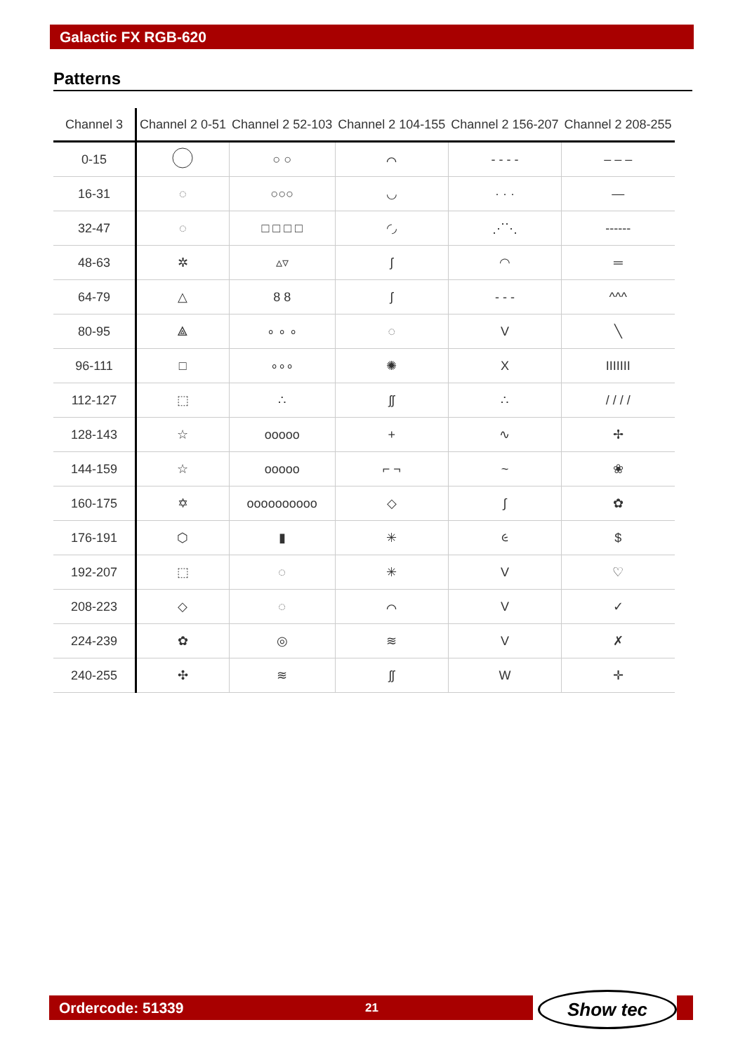Galactic FX RGB-620
Patterns
| Channel 3 | Channel 2 0-51 | Channel 2 52-103 | Channel 2 104-155 | Channel 2 156-207 | Channel 2 208-255 |
| --- | --- | --- | --- | --- | --- |
| 0-15 | | ○ ○ | ⌒ | - - - - | – – – |
| 16-31 | ◌ | ○○○ | ◡ | · · · | — |
| 32-47 | ◌ | □ □ □ □ | ◜◞ | ⋰⋱ | ------ |
| 48-63 | ✲ | ▵▿ | ʃ | ◠ | ═ |
| 64-79 | △ | 8 8 | ʃ | - - - | ^^^ |
| 80-95 | ⟁ | ∘ ∘ ∘ | ◌ | V | ╲ |
| 96-111 | □ | ∘∘∘ | ✺ | X | IIIIIII |
| 112-127 | ⬚ | ∴ | ʃʃ | ∴ | / / / / |
| 128-143 | ☆ | ooooo | + | ∿ | ✢ |
| 144-159 | ☆ | ooooo | ⌐ ¬ | ~ | ❀ |
| 160-175 | ✡ | oooooooooo | ◇ | ∫ | ✿ |
| 176-191 | ⬡ | ▮ | ✳ | ૯ | $ |
| 192-207 | ⬚ | ◌ | ✳ | V | ♡ |
| 208-223 | ◇ | ◌ | ⌒ | V | ✓ |
| 224-239 | ✿ | ◎ | ≋ | V | ✗ |
| 240-255 | ✣ | ≋ | ʃʃ | W | ✛ |
Ordercode: 51339 21 Show tec